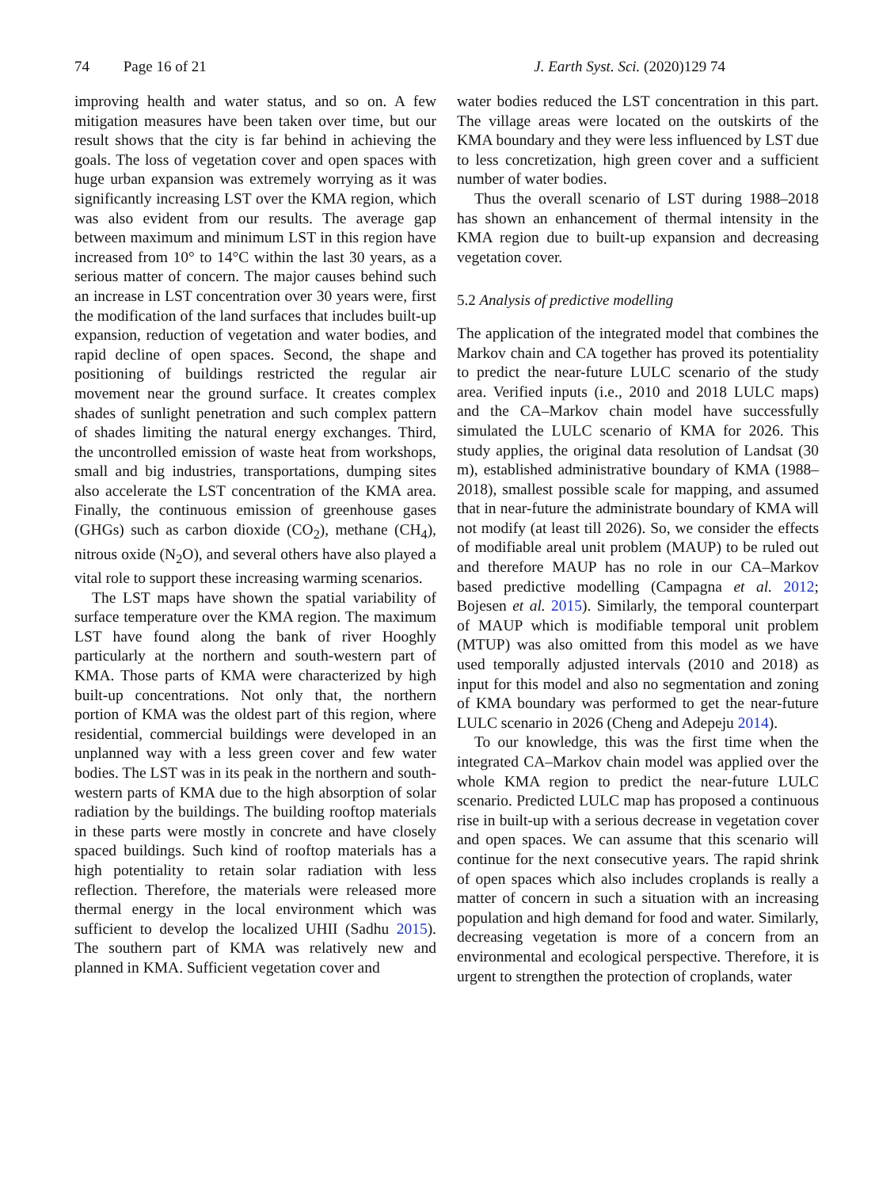74 Page 16 of 21 J. Earth Syst. Sci. (2020)129 74
improving health and water status, and so on. A few mitigation measures have been taken over time, but our result shows that the city is far behind in achieving the goals. The loss of vegetation cover and open spaces with huge urban expansion was extremely worrying as it was significantly increasing LST over the KMA region, which was also evident from our results. The average gap between maximum and minimum LST in this region have increased from 10° to 14°C within the last 30 years, as a serious matter of concern. The major causes behind such an increase in LST concentration over 30 years were, first the modification of the land surfaces that includes built-up expansion, reduction of vegetation and water bodies, and rapid decline of open spaces. Second, the shape and positioning of buildings restricted the regular air movement near the ground surface. It creates complex shades of sunlight penetration and such complex pattern of shades limiting the natural energy exchanges. Third, the uncontrolled emission of waste heat from workshops, small and big industries, transportations, dumping sites also accelerate the LST concentration of the KMA area. Finally, the continuous emission of greenhouse gases (GHGs) such as carbon dioxide (CO<sub>2</sub>), methane (CH<sub>4</sub>), nitrous oxide (N<sub>2</sub>O), and several others have also played a vital role to support these increasing warming scenarios.
The LST maps have shown the spatial variability of surface temperature over the KMA region. The maximum LST have found along the bank of river Hooghly particularly at the northern and south-western part of KMA. Those parts of KMA were characterized by high built-up concentrations. Not only that, the northern portion of KMA was the oldest part of this region, where residential, commercial buildings were developed in an unplanned way with a less green cover and few water bodies. The LST was in its peak in the northern and south-western parts of KMA due to the high absorption of solar radiation by the buildings. The building rooftop materials in these parts were mostly in concrete and have closely spaced buildings. Such kind of rooftop materials has a high potentiality to retain solar radiation with less reflection. Therefore, the materials were released more thermal energy in the local environment which was sufficient to develop the localized UHII (Sadhu 2015). The southern part of KMA was relatively new and planned in KMA. Sufficient vegetation cover and
water bodies reduced the LST concentration in this part. The village areas were located on the outskirts of the KMA boundary and they were less influenced by LST due to less concretization, high green cover and a sufficient number of water bodies.
Thus the overall scenario of LST during 1988–2018 has shown an enhancement of thermal intensity in the KMA region due to built-up expansion and decreasing vegetation cover.
5.2 Analysis of predictive modelling
The application of the integrated model that combines the Markov chain and CA together has proved its potentiality to predict the near-future LULC scenario of the study area. Verified inputs (i.e., 2010 and 2018 LULC maps) and the CA–Markov chain model have successfully simulated the LULC scenario of KMA for 2026. This study applies, the original data resolution of Landsat (30 m), established administrative boundary of KMA (1988–2018), smallest possible scale for mapping, and assumed that in near-future the administrate boundary of KMA will not modify (at least till 2026). So, we consider the effects of modifiable areal unit problem (MAUP) to be ruled out and therefore MAUP has no role in our CA–Markov based predictive modelling (Campagna et al. 2012; Bojesen et al. 2015). Similarly, the temporal counterpart of MAUP which is modifiable temporal unit problem (MTUP) was also omitted from this model as we have used temporally adjusted intervals (2010 and 2018) as input for this model and also no segmentation and zoning of KMA boundary was performed to get the near-future LULC scenario in 2026 (Cheng and Adepeju 2014).
To our knowledge, this was the first time when the integrated CA–Markov chain model was applied over the whole KMA region to predict the near-future LULC scenario. Predicted LULC map has proposed a continuous rise in built-up with a serious decrease in vegetation cover and open spaces. We can assume that this scenario will continue for the next consecutive years. The rapid shrink of open spaces which also includes croplands is really a matter of concern in such a situation with an increasing population and high demand for food and water. Similarly, decreasing vegetation is more of a concern from an environmental and ecological perspective. Therefore, it is urgent to strengthen the protection of croplands, water